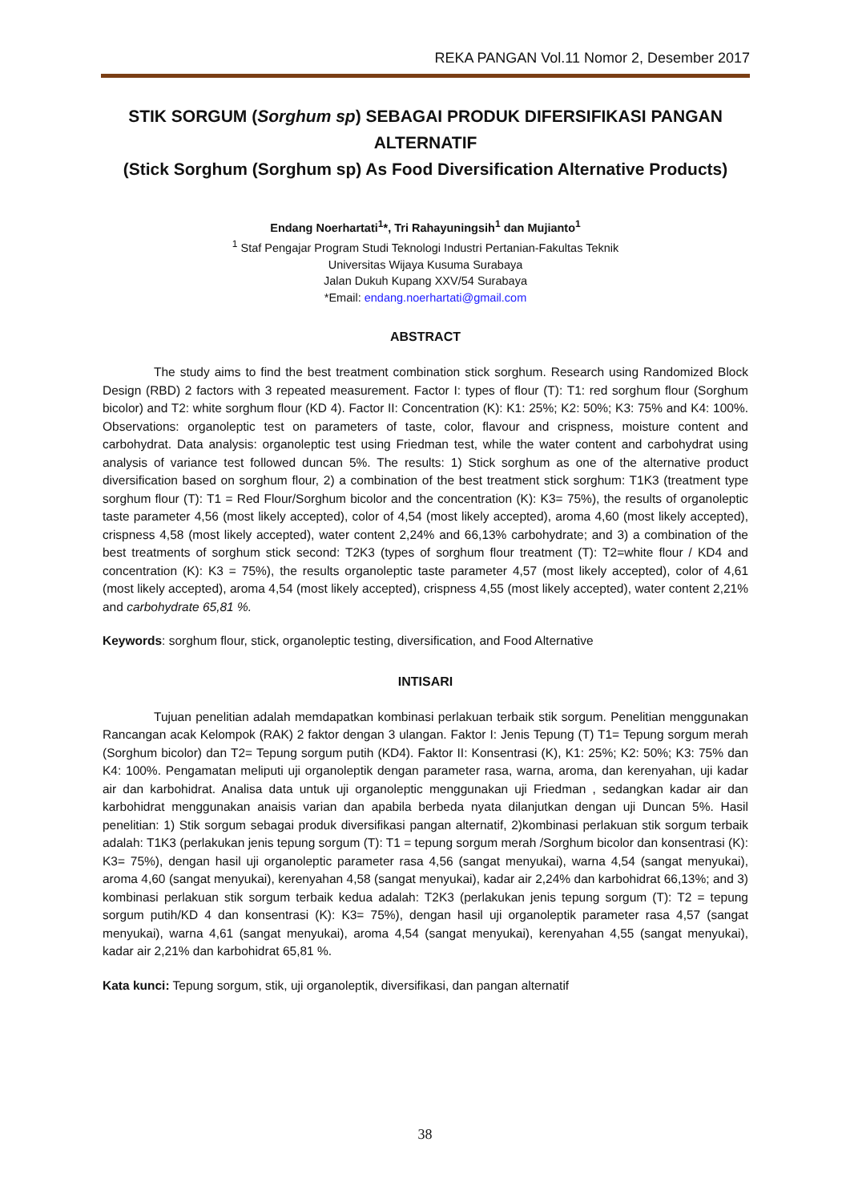REKA PANGAN Vol.11 Nomor 2, Desember 2017
STIK SORGUM (Sorghum sp) SEBAGAI PRODUK DIFERSIFIKASI PANGAN ALTERNATIF
(Stick Sorghum (Sorghum sp) As Food Diversification Alternative Products)
Endang Noerhartati<sup>1</sup>*, Tri Rahayuningsih<sup>1</sup> dan Mujianto<sup>1</sup>
<sup>1</sup> Staf Pengajar Program Studi Teknologi Industri Pertanian-Fakultas Teknik
Universitas Wijaya Kusuma Surabaya
Jalan Dukuh Kupang XXV/54 Surabaya
*Email: endang.noerhartati@gmail.com
ABSTRACT
The study aims to find the best treatment combination stick sorghum. Research using Randomized Block Design (RBD) 2 factors with 3 repeated measurement. Factor I: types of flour (T): T1: red sorghum flour (Sorghum bicolor) and T2: white sorghum flour (KD 4). Factor II: Concentration (K): K1: 25%; K2: 50%; K3: 75% and K4: 100%. Observations: organoleptic test on parameters of taste, color, flavour and crispness, moisture content and carbohydrat. Data analysis: organoleptic test using Friedman test, while the water content and carbohydrat using analysis of variance test followed duncan 5%. The results: 1) Stick sorghum as one of the alternative product diversification based on sorghum flour, 2) a combination of the best treatment stick sorghum: T1K3 (treatment type sorghum flour (T): T1 = Red Flour/Sorghum bicolor and the concentration (K): K3= 75%), the results of organoleptic taste parameter 4,56 (most likely accepted), color of 4,54 (most likely accepted), aroma 4,60 (most likely accepted), crispness 4,58 (most likely accepted), water content 2,24% and 66,13% carbohydrate; and 3) a combination of the best treatments of sorghum stick second: T2K3 (types of sorghum flour treatment (T): T2=white flour / KD4 and concentration (K): K3 = 75%), the results organoleptic taste parameter 4,57 (most likely accepted), color of 4,61 (most likely accepted), aroma 4,54 (most likely accepted), crispness 4,55 (most likely accepted), water content 2,21% and carbohydrate 65,81 %.
Keywords: sorghum flour, stick, organoleptic testing, diversification, and Food Alternative
INTISARI
Tujuan penelitian adalah memdapatkan kombinasi perlakuan terbaik stik sorgum. Penelitian menggunakan Rancangan acak Kelompok (RAK) 2 faktor dengan 3 ulangan. Faktor I: Jenis Tepung (T) T1= Tepung sorgum merah (Sorghum bicolor) dan T2= Tepung sorgum putih (KD4). Faktor II: Konsentrasi (K), K1: 25%; K2: 50%; K3: 75% dan K4: 100%. Pengamatan meliputi uji organoleptik dengan parameter rasa, warna, aroma, dan kerenyahan, uji kadar air dan karbohidrat. Analisa data untuk uji organoleptic menggunakan uji Friedman , sedangkan kadar air dan karbohidrat menggunakan anaisis varian dan apabila berbeda nyata dilanjutkan dengan uji Duncan 5%. Hasil penelitian: 1) Stik sorgum sebagai produk diversifikasi pangan alternatif, 2)kombinasi perlakuan stik sorgum terbaik adalah: T1K3 (perlakukan jenis tepung sorgum (T): T1 = tepung sorgum merah /Sorghum bicolor dan konsentrasi (K): K3= 75%), dengan hasil uji organoleptic parameter rasa 4,56 (sangat menyukai), warna 4,54 (sangat menyukai), aroma 4,60 (sangat menyukai), kerenyahan 4,58 (sangat menyukai), kadar air 2,24% dan karbohidrat 66,13%; and 3) kombinasi perlakuan stik sorgum terbaik kedua adalah: T2K3 (perlakukan jenis tepung sorgum (T): T2 = tepung sorgum putih/KD 4 dan konsentrasi (K): K3= 75%), dengan hasil uji organoleptik parameter rasa 4,57 (sangat menyukai), warna 4,61 (sangat menyukai), aroma 4,54 (sangat menyukai), kerenyahan 4,55 (sangat menyukai), kadar air 2,21% dan karbohidrat 65,81 %.
Kata kunci: Tepung sorgum, stik, uji organoleptik, diversifikasi, dan pangan alternatif
38